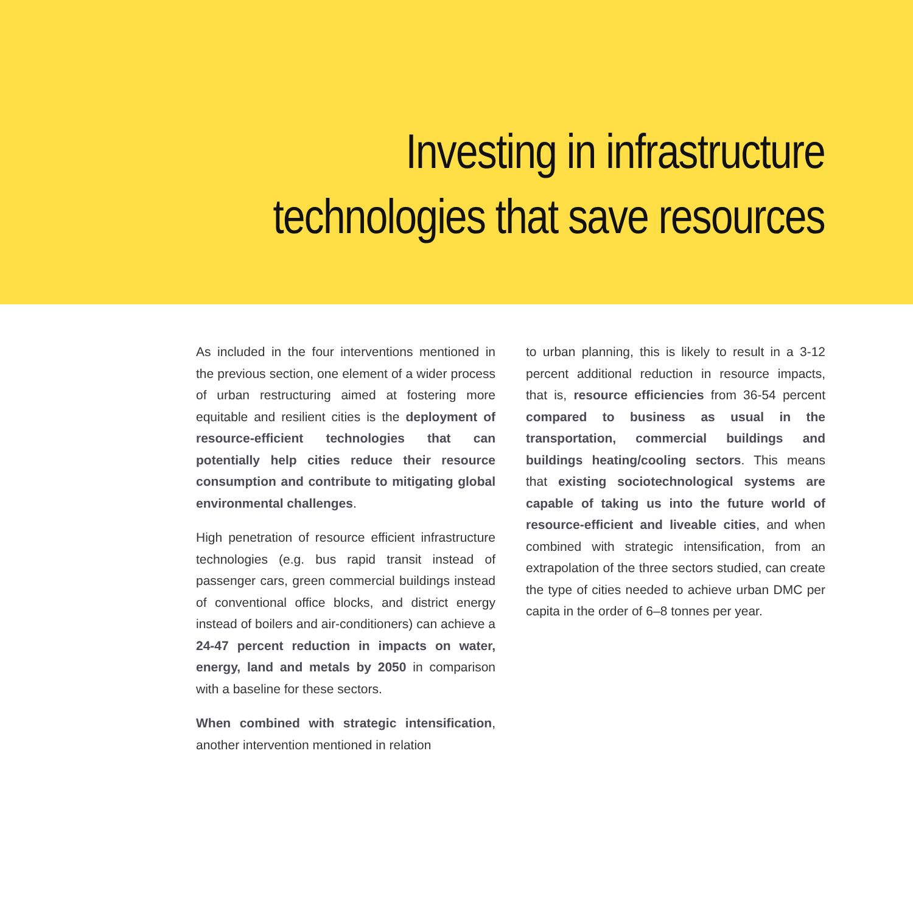Investing in infrastructure
technologies that save resources
As included in the four interventions mentioned in the previous section, one element of a wider process of urban restructuring aimed at fostering more equitable and resilient cities is the deployment of resource-efficient technologies that can potentially help cities reduce their resource consumption and contribute to mitigating global environmental challenges.
High penetration of resource efficient infrastructure technologies (e.g. bus rapid transit instead of passenger cars, green commercial buildings instead of conventional office blocks, and district energy instead of boilers and air-conditioners) can achieve a 24-47 percent reduction in impacts on water, energy, land and metals by 2050 in comparison with a baseline for these sectors.
When combined with strategic intensification, another intervention mentioned in relation
to urban planning, this is likely to result in a 3-12 percent additional reduction in resource impacts, that is, resource efficiencies from 36-54 percent compared to business as usual in the transportation, commercial buildings and buildings heating/cooling sectors. This means that existing sociotechnological systems are capable of taking us into the future world of resource-efficient and liveable cities, and when combined with strategic intensification, from an extrapolation of the three sectors studied, can create the type of cities needed to achieve urban DMC per capita in the order of 6–8 tonnes per year.